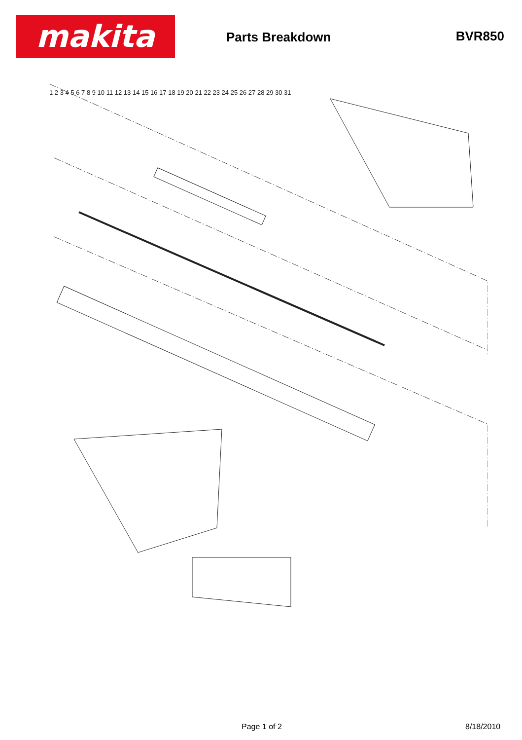makita
Parts Breakdown BVR850
1 2 3 4 5 6 7 8 9 10 11 12 13 14 15 16 17 18 19 20 21 22 23 24 25 26 27 28 29 30 31
Page 1 of 2 8/18/2010